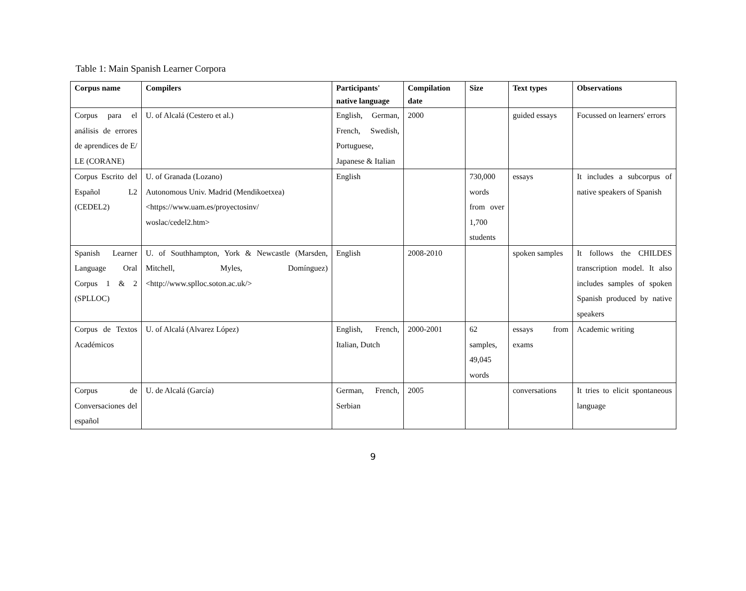Table 1: Main Spanish Learner Corpora
| Corpus name | Compilers | Participants' native language | Compilation date | Size | Text types | Observations |
| --- | --- | --- | --- | --- | --- | --- |
| Corpus para el análisis de errores de aprendices de E/ LE (CORANE) | U. of Alcalá (Cestero et al.) | English, German, French, Swedish, Portuguese, Japanese & Italian | 2000 | | guided essays | Focussed on learners' errors |
| Corpus Escrito del Español L2 (CEDEL2) | U. of Granada (Lozano) Autonomous Univ. Madrid (Mendikoetxea) <https://www.uam.es/proyectosinv/ woslac/cedel2.htm> | English | | 730,000 words from over 1,700 students | essays | It includes a subcorpus of native speakers of Spanish |
| Spanish Learner Language Oral Corpus 1 & 2 (SPLLOC) | U. of Southhampton, York & Newcastle (Marsden, Mitchell, Myles, Domínguez) <http://www.splloc.soton.ac.uk/> | English | 2008-2010 | | spoken samples | It follows the CHILDES transcription model. It also includes samples of spoken Spanish produced by native speakers |
| Corpus de Textos Académicos | U. of Alcalá (Alvarez López) | English, French, Italian, Dutch | 2000-2001 | 62 samples, 49,045 words | essays from exams | Academic writing |
| Corpus de Conversaciones del español | U. de Alcalá (García) | German, French, Serbian | 2005 | | conversations | It tries to elicit spontaneous language |
9